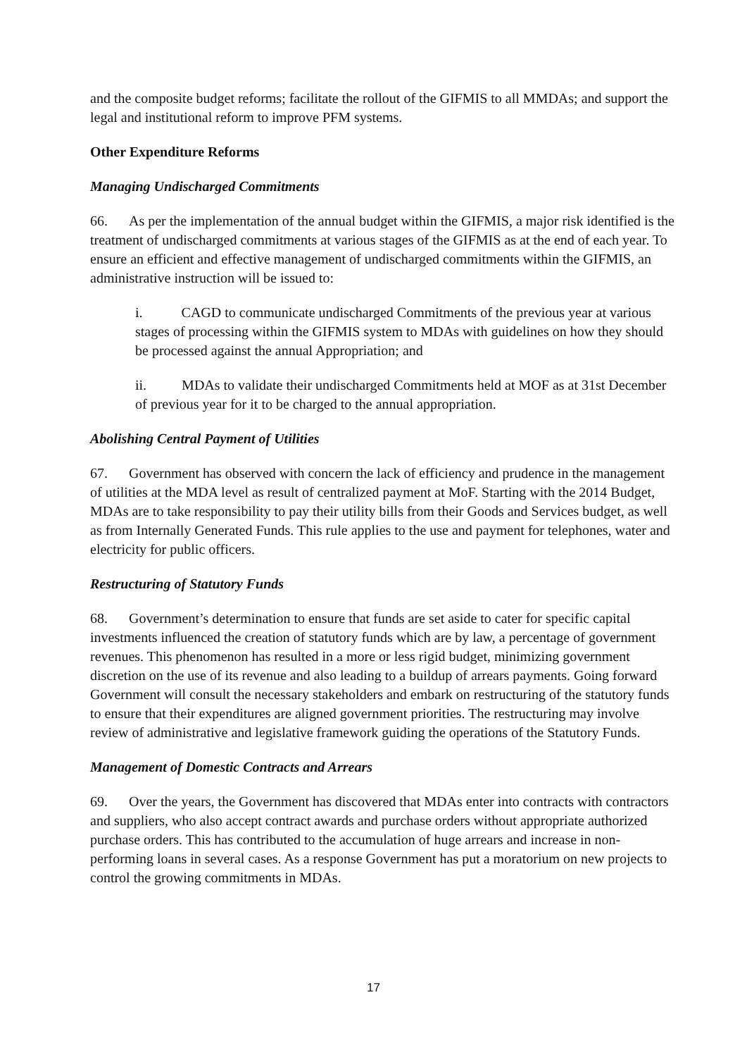and the composite budget reforms; facilitate the rollout of the GIFMIS to all MMDAs; and support the legal and institutional reform to improve PFM systems.
Other Expenditure Reforms
Managing Undischarged Commitments
66. As per the implementation of the annual budget within the GIFMIS, a major risk identified is the treatment of undischarged commitments at various stages of the GIFMIS as at the end of each year. To ensure an efficient and effective management of undischarged commitments within the GIFMIS, an administrative instruction will be issued to:
i. CAGD to communicate undischarged Commitments of the previous year at various stages of processing within the GIFMIS system to MDAs with guidelines on how they should be processed against the annual Appropriation; and
ii. MDAs to validate their undischarged Commitments held at MOF as at 31st December of previous year for it to be charged to the annual appropriation.
Abolishing Central Payment of Utilities
67. Government has observed with concern the lack of efficiency and prudence in the management of utilities at the MDA level as result of centralized payment at MoF. Starting with the 2014 Budget, MDAs are to take responsibility to pay their utility bills from their Goods and Services budget, as well as from Internally Generated Funds. This rule applies to the use and payment for telephones, water and electricity for public officers.
Restructuring of Statutory Funds
68. Government’s determination to ensure that funds are set aside to cater for specific capital investments influenced the creation of statutory funds which are by law, a percentage of government revenues. This phenomenon has resulted in a more or less rigid budget, minimizing government discretion on the use of its revenue and also leading to a buildup of arrears payments. Going forward Government will consult the necessary stakeholders and embark on restructuring of the statutory funds to ensure that their expenditures are aligned government priorities. The restructuring may involve review of administrative and legislative framework guiding the operations of the Statutory Funds.
Management of Domestic Contracts and Arrears
69. Over the years, the Government has discovered that MDAs enter into contracts with contractors and suppliers, who also accept contract awards and purchase orders without appropriate authorized purchase orders. This has contributed to the accumulation of huge arrears and increase in non-performing loans in several cases. As a response Government has put a moratorium on new projects to control the growing commitments in MDAs.
17